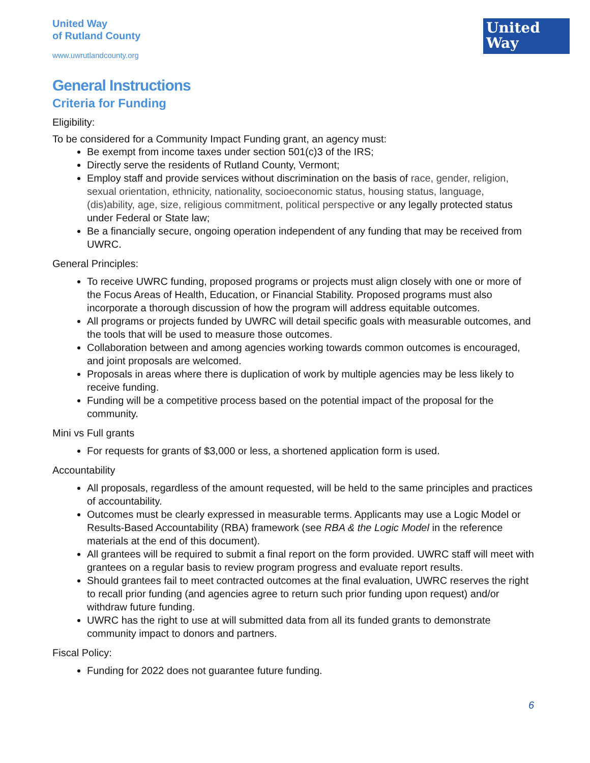United Way
of Rutland County
www.uwrutlandcounty.org
United
Way
General Instructions
Criteria for Funding
Eligibility:
To be considered for a Community Impact Funding grant, an agency must:
Be exempt from income taxes under section 501(c)3 of the IRS;
Directly serve the residents of Rutland County, Vermont;
Employ staff and provide services without discrimination on the basis of race, gender, religion, sexual orientation, ethnicity, nationality, socioeconomic status, housing status, language, (dis)ability, age, size, religious commitment, political perspective or any legally protected status under Federal or State law;
Be a financially secure, ongoing operation independent of any funding that may be received from UWRC.
General Principles:
To receive UWRC funding, proposed programs or projects must align closely with one or more of the Focus Areas of Health, Education, or Financial Stability. Proposed programs must also incorporate a thorough discussion of how the program will address equitable outcomes.
All programs or projects funded by UWRC will detail specific goals with measurable outcomes, and the tools that will be used to measure those outcomes.
Collaboration between and among agencies working towards common outcomes is encouraged, and joint proposals are welcomed.
Proposals in areas where there is duplication of work by multiple agencies may be less likely to receive funding.
Funding will be a competitive process based on the potential impact of the proposal for the community.
Mini vs Full grants
For requests for grants of $3,000 or less, a shortened application form is used.
Accountability
All proposals, regardless of the amount requested, will be held to the same principles and practices of accountability.
Outcomes must be clearly expressed in measurable terms. Applicants may use a Logic Model or Results-Based Accountability (RBA) framework (see RBA & the Logic Model in the reference materials at the end of this document).
All grantees will be required to submit a final report on the form provided. UWRC staff will meet with grantees on a regular basis to review program progress and evaluate report results.
Should grantees fail to meet contracted outcomes at the final evaluation, UWRC reserves the right to recall prior funding (and agencies agree to return such prior funding upon request) and/or withdraw future funding.
UWRC has the right to use at will submitted data from all its funded grants to demonstrate community impact to donors and partners.
Fiscal Policy:
Funding for 2022 does not guarantee future funding.
6